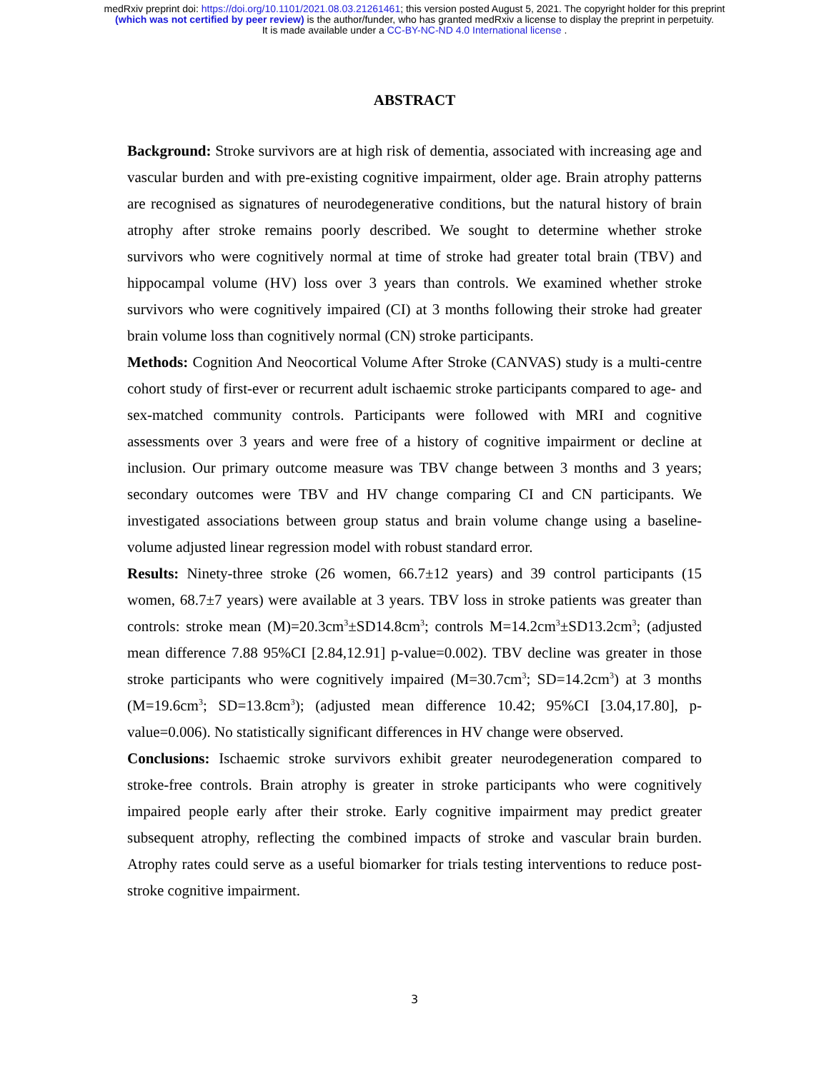medRxiv preprint doi: https://doi.org/10.1101/2021.08.03.21261461; this version posted August 5, 2021. The copyright holder for this preprint
(which was not certified by peer review) is the author/funder, who has granted medRxiv a license to display the preprint in perpetuity.
It is made available under a CC-BY-NC-ND 4.0 International license .
ABSTRACT
Background: Stroke survivors are at high risk of dementia, associated with increasing age and vascular burden and with pre-existing cognitive impairment, older age. Brain atrophy patterns are recognised as signatures of neurodegenerative conditions, but the natural history of brain atrophy after stroke remains poorly described. We sought to determine whether stroke survivors who were cognitively normal at time of stroke had greater total brain (TBV) and hippocampal volume (HV) loss over 3 years than controls. We examined whether stroke survivors who were cognitively impaired (CI) at 3 months following their stroke had greater brain volume loss than cognitively normal (CN) stroke participants.
Methods: Cognition And Neocortical Volume After Stroke (CANVAS) study is a multi-centre cohort study of first-ever or recurrent adult ischaemic stroke participants compared to age- and sex-matched community controls. Participants were followed with MRI and cognitive assessments over 3 years and were free of a history of cognitive impairment or decline at inclusion. Our primary outcome measure was TBV change between 3 months and 3 years; secondary outcomes were TBV and HV change comparing CI and CN participants. We investigated associations between group status and brain volume change using a baseline-volume adjusted linear regression model with robust standard error.
Results: Ninety-three stroke (26 women, 66.7±12 years) and 39 control participants (15 women, 68.7±7 years) were available at 3 years. TBV loss in stroke patients was greater than controls: stroke mean (M)=20.3cm<sup>3</sup>±SD14.8cm<sup>3</sup>; controls M=14.2cm<sup>3</sup>±SD13.2cm<sup>3</sup>; (adjusted mean difference 7.88 95%CI [2.84,12.91] p-value=0.002). TBV decline was greater in those stroke participants who were cognitively impaired (M=30.7cm<sup>3</sup>; SD=14.2cm<sup>3</sup>) at 3 months (M=19.6cm<sup>3</sup>; SD=13.8cm<sup>3</sup>); (adjusted mean difference 10.42; 95%CI [3.04,17.80], p-value=0.006). No statistically significant differences in HV change were observed.
Conclusions: Ischaemic stroke survivors exhibit greater neurodegeneration compared to stroke-free controls. Brain atrophy is greater in stroke participants who were cognitively impaired people early after their stroke. Early cognitive impairment may predict greater subsequent atrophy, reflecting the combined impacts of stroke and vascular brain burden. Atrophy rates could serve as a useful biomarker for trials testing interventions to reduce post-stroke cognitive impairment.
3